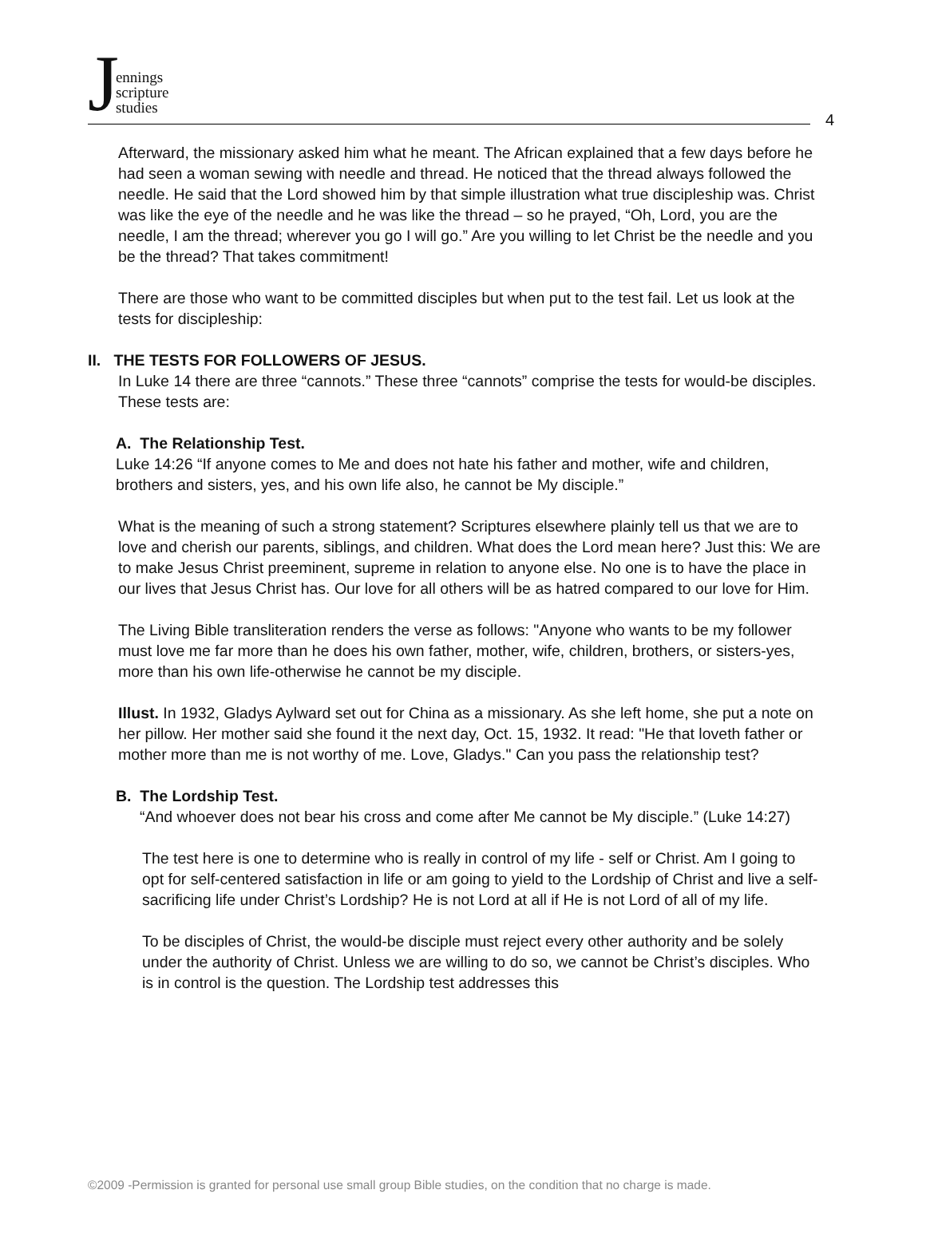Jennings
scripture
studies
4
Afterward, the missionary asked him what he meant. The African explained that a few days before he had seen a woman sewing with needle and thread. He noticed that the thread always followed the needle. He said that the Lord showed him by that simple illustration what true discipleship was. Christ was like the eye of the needle and he was like the thread – so he prayed, “Oh, Lord, you are the needle, I am the thread; wherever you go I will go.” Are you willing to let Christ be the needle and you be the thread? That takes commitment!
There are those who want to be committed disciples but when put to the test fail. Let us look at the tests for discipleship:
II. THE TESTS FOR FOLLOWERS OF JESUS.
In Luke 14 there are three “cannots.” These three “cannots” comprise the tests for would-be disciples. These tests are:
A. The Relationship Test.
Luke 14:26 “If anyone comes to Me and does not hate his father and mother, wife and children, brothers and sisters, yes, and his own life also, he cannot be My disciple.”
What is the meaning of such a strong statement? Scriptures elsewhere plainly tell us that we are to love and cherish our parents, siblings, and children. What does the Lord mean here? Just this: We are to make Jesus Christ preeminent, supreme in relation to anyone else. No one is to have the place in our lives that Jesus Christ has. Our love for all others will be as hatred compared to our love for Him.
The Living Bible transliteration renders the verse as follows: "Anyone who wants to be my follower must love me far more than he does his own father, mother, wife, children, brothers, or sisters-yes, more than his own life-otherwise he cannot be my disciple.
Illust. In 1932, Gladys Aylward set out for China as a missionary. As she left home, she put a note on her pillow. Her mother said she found it the next day, Oct. 15, 1932. It read: "He that loveth father or mother more than me is not worthy of me. Love, Gladys." Can you pass the relationship test?
B. The Lordship Test.
“And whoever does not bear his cross and come after Me cannot be My disciple.” (Luke 14:27)
The test here is one to determine who is really in control of my life - self or Christ. Am I going to opt for self-centered satisfaction in life or am going to yield to the Lordship of Christ and live a self-sacrificing life under Christ’s Lordship? He is not Lord at all if He is not Lord of all of my life.
To be disciples of Christ, the would-be disciple must reject every other authority and be solely under the authority of Christ. Unless we are willing to do so, we cannot be Christ’s disciples. Who is in control is the question. The Lordship test addresses this
©2009 -Permission is granted for personal use small group Bible studies, on the condition that no charge is made.